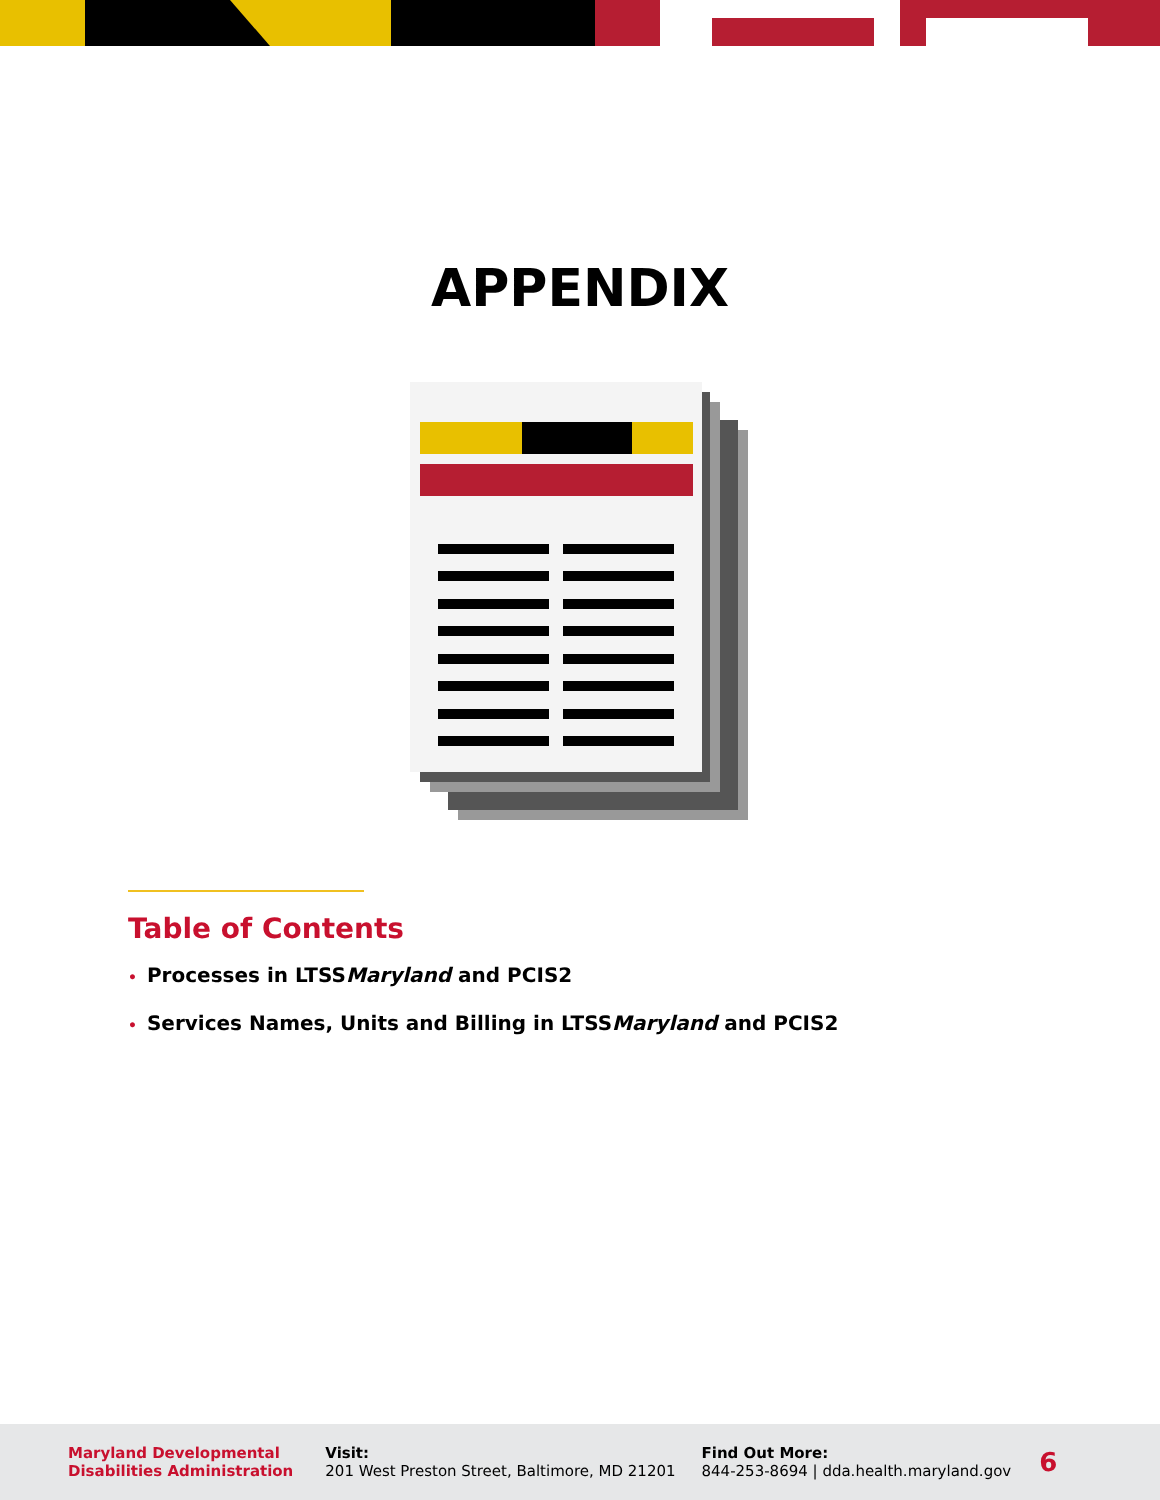APPENDIX
Table of Contents
• Processes in LTSSMaryland and PCIS2
• Services Names, Units and Billing in LTSSMaryland and PCIS2
Maryland Developmental
Disabilities Administration
Visit:
201 West Preston Street, Baltimore, MD 21201
Find Out More:
844-253-8694 | dda.health.maryland.gov
6